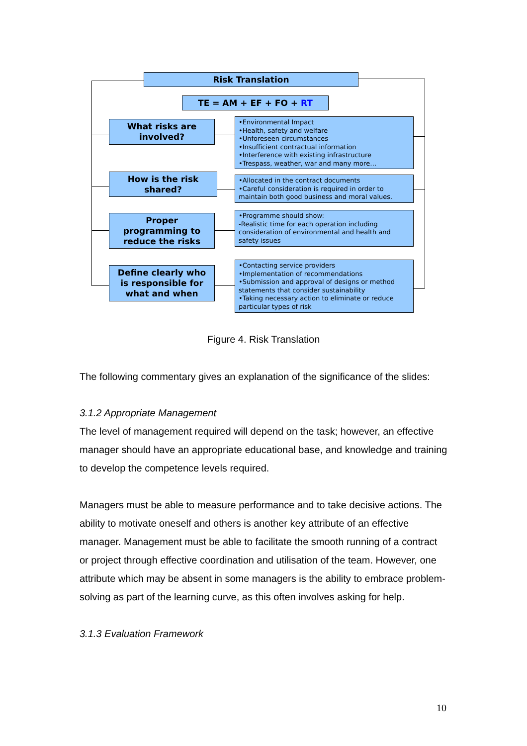Risk Translation
TE = AM + EF + FO + RT
What risks are
involved?
•Environmental Impact
•Health, safety and welfare
•Unforeseen circumstances
•Insufficient contractual information
•Interference with existing infrastructure
•Trespass, weather, war and many more…
How is the risk
shared?
•Allocated in the contract documents
•Careful consideration is required in order to maintain both good business and moral values.
Proper
programming to
reduce the risks
•Programme should show:
-Realistic time for each operation including consideration of environmental and health and safety issues
Define clearly who
is responsible for
what and when
•Contacting service providers
•Implementation of recommendations
•Submission and approval of designs or method statements that consider sustainability
•Taking necessary action to eliminate or reduce particular types of risk
Figure 4. Risk Translation
The following commentary gives an explanation of the significance of the slides:
3.1.2 Appropriate Management
The level of management required will depend on the task; however, an effective manager should have an appropriate educational base, and knowledge and training to develop the competence levels required.
Managers must be able to measure performance and to take decisive actions. The ability to motivate oneself and others is another key attribute of an effective manager. Management must be able to facilitate the smooth running of a contract or project through effective coordination and utilisation of the team. However, one attribute which may be absent in some managers is the ability to embrace problem-solving as part of the learning curve, as this often involves asking for help.
3.1.3 Evaluation Framework
10